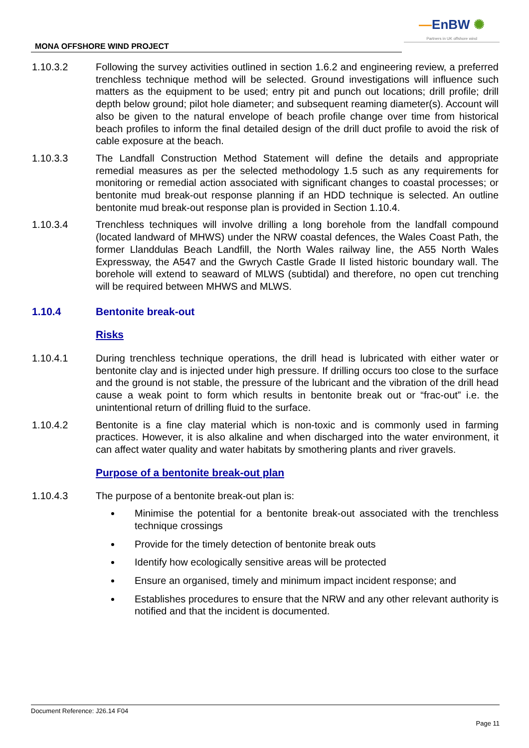—EnBW ✺
Partners in UK offshore wind
MONA OFFSHORE WIND PROJECT
1.10.3.2 Following the survey activities outlined in section 1.6.2 and engineering review, a preferred trenchless technique method will be selected. Ground investigations will influence such matters as the equipment to be used; entry pit and punch out locations; drill profile; drill depth below ground; pilot hole diameter; and subsequent reaming diameter(s). Account will also be given to the natural envelope of beach profile change over time from historical beach profiles to inform the final detailed design of the drill duct profile to avoid the risk of cable exposure at the beach.
1.10.3.3 The Landfall Construction Method Statement will define the details and appropriate remedial measures as per the selected methodology 1.5 such as any requirements for monitoring or remedial action associated with significant changes to coastal processes; or bentonite mud break-out response planning if an HDD technique is selected. An outline bentonite mud break-out response plan is provided in Section 1.10.4.
1.10.3.4 Trenchless techniques will involve drilling a long borehole from the landfall compound (located landward of MHWS) under the NRW coastal defences, the Wales Coast Path, the former Llanddulas Beach Landfill, the North Wales railway line, the A55 North Wales Expressway, the A547 and the Gwrych Castle Grade II listed historic boundary wall. The borehole will extend to seaward of MLWS (subtidal) and therefore, no open cut trenching will be required between MHWS and MLWS.
1.10.4 Bentonite break-out
Risks
1.10.4.1 During trenchless technique operations, the drill head is lubricated with either water or bentonite clay and is injected under high pressure. If drilling occurs too close to the surface and the ground is not stable, the pressure of the lubricant and the vibration of the drill head cause a weak point to form which results in bentonite break out or “frac-out” i.e. the unintentional return of drilling fluid to the surface.
1.10.4.2 Bentonite is a fine clay material which is non-toxic and is commonly used in farming practices. However, it is also alkaline and when discharged into the water environment, it can affect water quality and water habitats by smothering plants and river gravels.
Purpose of a bentonite break-out plan
1.10.4.3 The purpose of a bentonite break-out plan is:
Minimise the potential for a bentonite break-out associated with the trenchless technique crossings
Provide for the timely detection of bentonite break outs
Identify how ecologically sensitive areas will be protected
Ensure an organised, timely and minimum impact incident response; and
Establishes procedures to ensure that the NRW and any other relevant authority is notified and that the incident is documented.
Document Reference: J26.14 F04
Page 11